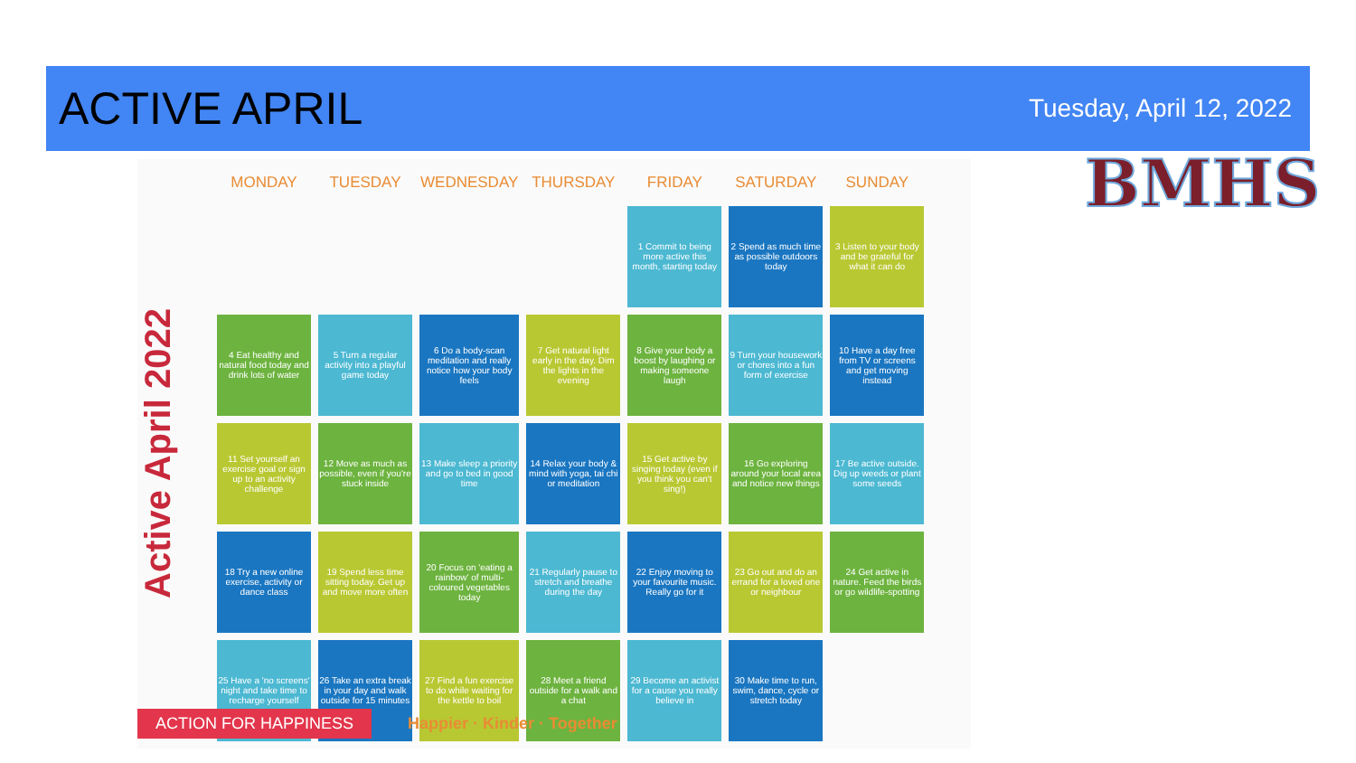ACTIVE APRIL
Tuesday, April 12, 2022
BMHS
Active April 2022
| MONDAY | TUESDAY | WEDNESDAY | THURSDAY | FRIDAY | SATURDAY | SUNDAY |
| --- | --- | --- | --- | --- | --- | --- |
| | | | | 1 Commit to being more active this month, starting today | 2 Spend as much time as possible outdoors today | 3 Listen to your body and be grateful for what it can do |
| 4 Eat healthy and natural food today and drink lots of water | 5 Turn a regular activity into a playful game today | 6 Do a body-scan meditation and really notice how your body feels | 7 Get natural light early in the day. Dim the lights in the evening | 8 Give your body a boost by laughing or making someone laugh | 9 Turn your housework or chores into a fun form of exercise | 10 Have a day free from TV or screens and get moving instead |
| 11 Set yourself an exercise goal or sign up to an activity challenge | 12 Move as much as possible, even if you're stuck inside | 13 Make sleep a priority and go to bed in good time | 14 Relax your body & mind with yoga, tai chi or meditation | 15 Get active by singing today (even if you think you can't sing!) | 16 Go exploring around your local area and notice new things | 17 Be active outside. Dig up weeds or plant some seeds |
| 18 Try a new online exercise, activity or dance class | 19 Spend less time sitting today. Get up and move more often | 20 Focus on 'eating a rainbow' of multi-coloured vegetables today | 21 Regularly pause to stretch and breathe during the day | 22 Enjoy moving to your favourite music. Really go for it | 23 Go out and do an errand for a loved one or neighbour | 24 Get active in nature. Feed the birds or go wildlife-spotting |
| 25 Have a 'no screens' night and take time to recharge yourself | 26 Take an extra break in your day and walk outside for 15 minutes | 27 Find a fun exercise to do while waiting for the kettle to boil | 28 Meet a friend outside for a walk and a chat | 29 Become an activist for a cause you really believe in | 30 Make time to run, swim, dance, cycle or stretch today | |
ACTION FOR HAPPINESS Happier · Kinder · Together